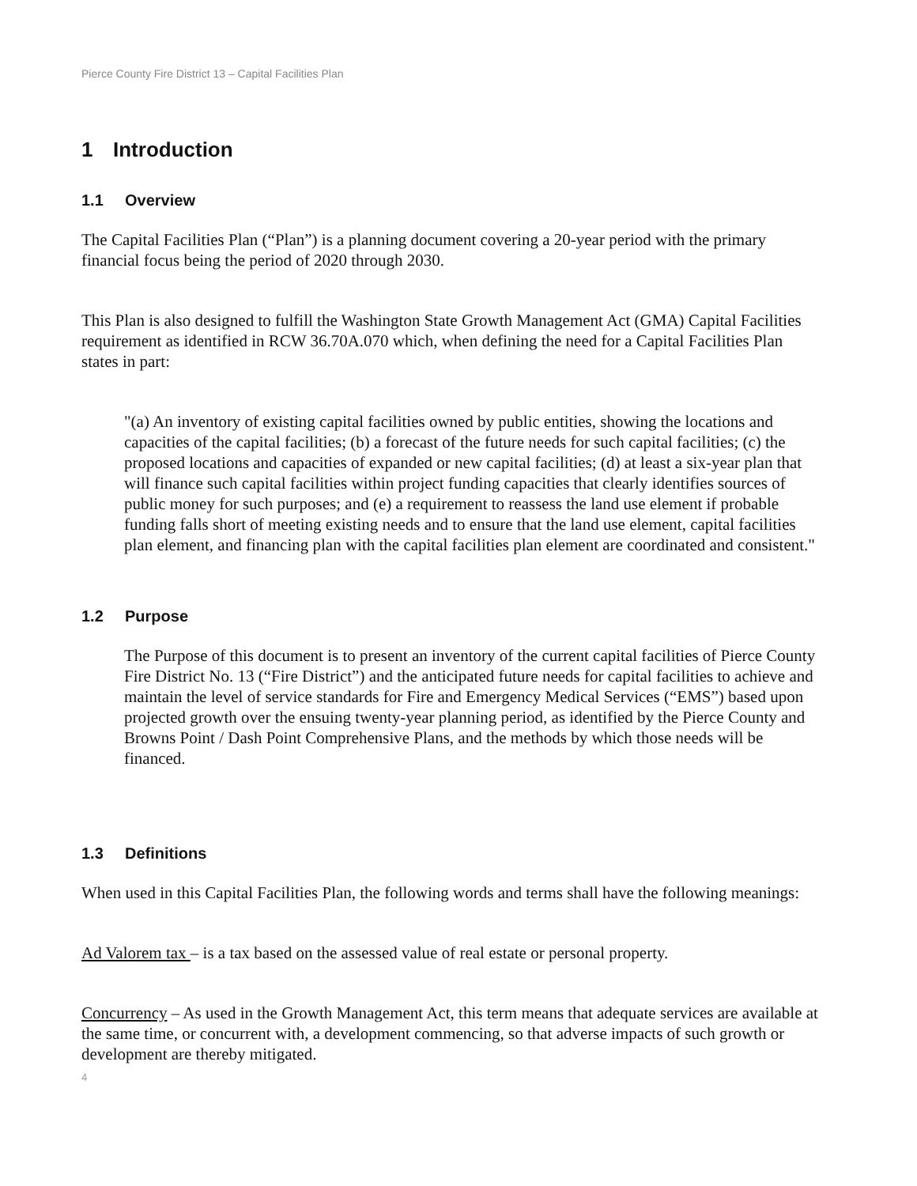Pierce County Fire District 13 – Capital Facilities Plan
1 Introduction
1.1 Overview
The Capital Facilities Plan (“Plan”) is a planning document covering a 20-year period with the primary financial focus being the period of 2020 through 2030.
This Plan is also designed to fulfill the Washington State Growth Management Act (GMA) Capital Facilities requirement as identified in RCW 36.70A.070 which, when defining the need for a Capital Facilities Plan states in part:
"(a) An inventory of existing capital facilities owned by public entities, showing the locations and capacities of the capital facilities; (b) a forecast of the future needs for such capital facilities; (c) the proposed locations and capacities of expanded or new capital facilities; (d) at least a six-year plan that will finance such capital facilities within project funding capacities that clearly identifies sources of public money for such purposes; and (e) a requirement to reassess the land use element if probable funding falls short of meeting existing needs and to ensure that the land use element, capital facilities plan element, and financing plan with the capital facilities plan element are coordinated and consistent."
1.2 Purpose
The Purpose of this document is to present an inventory of the current capital facilities of Pierce County Fire District No. 13 (“Fire District”) and the anticipated future needs for capital facilities to achieve and maintain the level of service standards for Fire and Emergency Medical Services (“EMS”) based upon projected growth over the ensuing twenty-year planning period, as identified by the Pierce County and Browns Point / Dash Point Comprehensive Plans, and the methods by which those needs will be financed.
1.3 Definitions
When used in this Capital Facilities Plan, the following words and terms shall have the following meanings:
Ad Valorem tax – is a tax based on the assessed value of real estate or personal property.
Concurrency – As used in the Growth Management Act, this term means that adequate services are available at the same time, or concurrent with, a development commencing, so that adverse impacts of such growth or development are thereby mitigated.
4